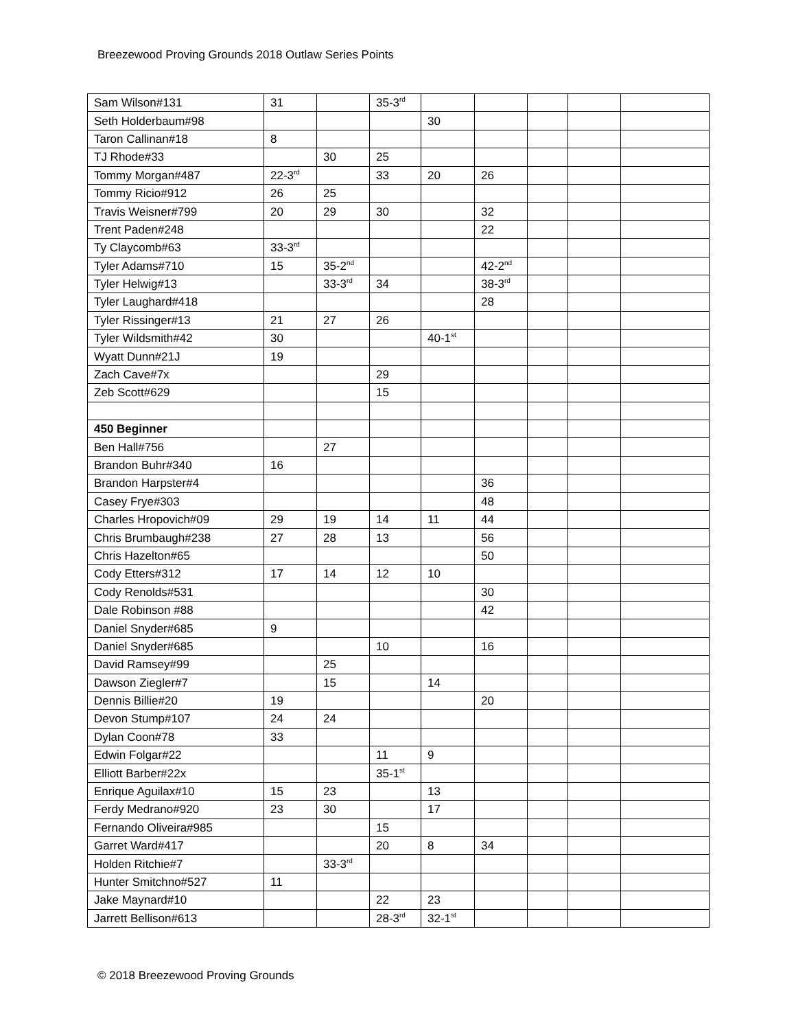Breezewood Proving Grounds 2018 Outlaw Series Points
| Sam Wilson#131 | 31 | | 35-3<sup>rd</sup> | | | | | |
| Seth Holderbaum#98 | | | | 30 | | | | |
| Taron Callinan#18 | 8 | | | | | | | |
| TJ Rhode#33 | | 30 | 25 | | | | | |
| Tommy Morgan#487 | 22-3<sup>rd</sup> | | 33 | 20 | 26 | | | |
| Tommy Ricio#912 | 26 | 25 | | | | | | |
| Travis Weisner#799 | 20 | 29 | 30 | | 32 | | | |
| Trent Paden#248 | | | | | 22 | | | |
| Ty Claycomb#63 | 33-3<sup>rd</sup> | | | | | | | |
| Tyler Adams#710 | 15 | 35-2<sup>nd</sup> | | | 42-2<sup>nd</sup> | | | |
| Tyler Helwig#13 | | 33-3<sup>rd</sup> | 34 | | 38-3<sup>rd</sup> | | | |
| Tyler Laughard#418 | | | | | 28 | | | |
| Tyler Rissinger#13 | 21 | 27 | 26 | | | | | |
| Tyler Wildsmith#42 | 30 | | | 40-1<sup>st</sup> | | | | |
| Wyatt Dunn#21J | 19 | | | | | | | |
| Zach Cave#7x | | | 29 | | | | | |
| Zeb Scott#629 | | | 15 | | | | | |
| 450 Beginner | | | | | | | | |
| Ben Hall#756 | | 27 | | | | | | |
| Brandon Buhr#340 | 16 | | | | | | | |
| Brandon Harpster#4 | | | | | 36 | | | |
| Casey Frye#303 | | | | | 48 | | | |
| Charles Hropovich#09 | 29 | 19 | 14 | 11 | 44 | | | |
| Chris Brumbaugh#238 | 27 | 28 | 13 | | 56 | | | |
| Chris Hazelton#65 | | | | | 50 | | | |
| Cody Etters#312 | 17 | 14 | 12 | 10 | | | | |
| Cody Renolds#531 | | | | | 30 | | | |
| Dale Robinson #88 | | | | | 42 | | | |
| Daniel Snyder#685 | 9 | | | | | | | |
| Daniel Snyder#685 | | | 10 | | 16 | | | |
| David Ramsey#99 | | 25 | | | | | | |
| Dawson Ziegler#7 | | 15 | | 14 | | | | |
| Dennis Billie#20 | 19 | | | | 20 | | | |
| Devon Stump#107 | 24 | 24 | | | | | | |
| Dylan Coon#78 | 33 | | | | | | | |
| Edwin Folgar#22 | | | 11 | 9 | | | | |
| Elliott Barber#22x | | | 35-1<sup>st</sup> | | | | | |
| Enrique Aguilax#10 | 15 | 23 | | 13 | | | | |
| Ferdy Medrano#920 | 23 | 30 | | 17 | | | | |
| Fernando Oliveira#985 | | | 15 | | | | | |
| Garret Ward#417 | | | 20 | 8 | 34 | | | |
| Holden Ritchie#7 | | 33-3<sup>rd</sup> | | | | | | |
| Hunter Smitchno#527 | 11 | | | | | | | |
| Jake Maynard#10 | | | 22 | 23 | | | | |
| Jarrett Bellison#613 | | | 28-3<sup>rd</sup> | 32-1<sup>st</sup> | | | | |
© 2018 Breezewood Proving Grounds